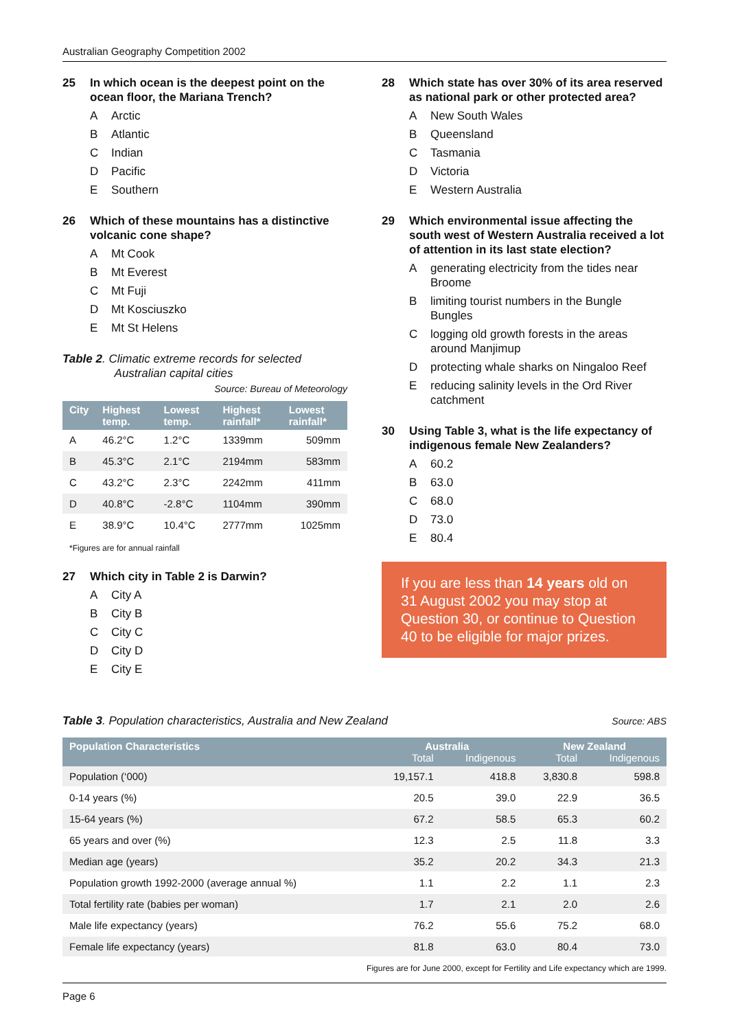Australian Geography Competition 2002
25 In which ocean is the deepest point on the ocean floor, the Mariana Trench?
A Arctic
B Atlantic
C Indian
D Pacific
E Southern
26 Which of these mountains has a distinctive volcanic cone shape?
A Mt Cook
B Mt Everest
C Mt Fuji
D Mt Kosciuszko
E Mt St Helens
Table 2. Climatic extreme records for selected
Australian capital cities
Source: Bureau of Meteorology
| City | Highest temp. | Lowest temp. | Highest rainfall* | Lowest rainfall* |
| --- | --- | --- | --- | --- |
| A | 46.2°C | 1.2°C | 1339mm | 509mm |
| B | 45.3°C | 2.1°C | 2194mm | 583mm |
| C | 43.2°C | 2.3°C | 2242mm | 411mm |
| D | 40.8°C | -2.8°C | 1104mm | 390mm |
| E | 38.9°C | 10.4°C | 2777mm | 1025mm |
*Figures are for annual rainfall
27 Which city in Table 2 is Darwin?
A City A
B City B
C City C
D City D
E City E
28 Which state has over 30% of its area reserved as national park or other protected area?
A New South Wales
B Queensland
C Tasmania
D Victoria
E Western Australia
29 Which environmental issue affecting the south west of Western Australia received a lot of attention in its last state election?
Agenerating electricity from the tides near Broome
Blimiting tourist numbers in the Bungle Bungles
Clogging old growth forests in the areas around Manjimup
Dprotecting whale sharks on Ningaloo Reef
Ereducing salinity levels in the Ord River catchment
30 Using Table 3, what is the life expectancy of indigenous female New Zealanders?
A 60.2
B 63.0
C 68.0
D 73.0
E 80.4
If you are less than 14 years old on 31 August 2002 you may stop at Question 30, or continue to Question 40 to be eligible for major prizes.
Table 3. Population characteristics, Australia and New Zealand
Source: ABS
| Population Characteristics | Australia | | New Zealand | |
| --- | --- | --- | --- | --- |
| | Total | Indigenous | Total | Indigenous |
| Population (‘000) | 19,157.1 | 418.8 | 3,830.8 | 598.8 |
| 0-14 years (%) | 20.5 | 39.0 | 22.9 | 36.5 |
| 15-64 years (%) | 67.2 | 58.5 | 65.3 | 60.2 |
| 65 years and over (%) | 12.3 | 2.5 | 11.8 | 3.3 |
| Median age (years) | 35.2 | 20.2 | 34.3 | 21.3 |
| Population growth 1992-2000 (average annual %) | 1.1 | 2.2 | 1.1 | 2.3 |
| Total fertility rate (babies per woman) | 1.7 | 2.1 | 2.0 | 2.6 |
| Male life expectancy (years) | 76.2 | 55.6 | 75.2 | 68.0 |
| Female life expectancy (years) | 81.8 | 63.0 | 80.4 | 73.0 |
Figures are for June 2000, except for Fertility and Life expectancy which are 1999.
Page 6